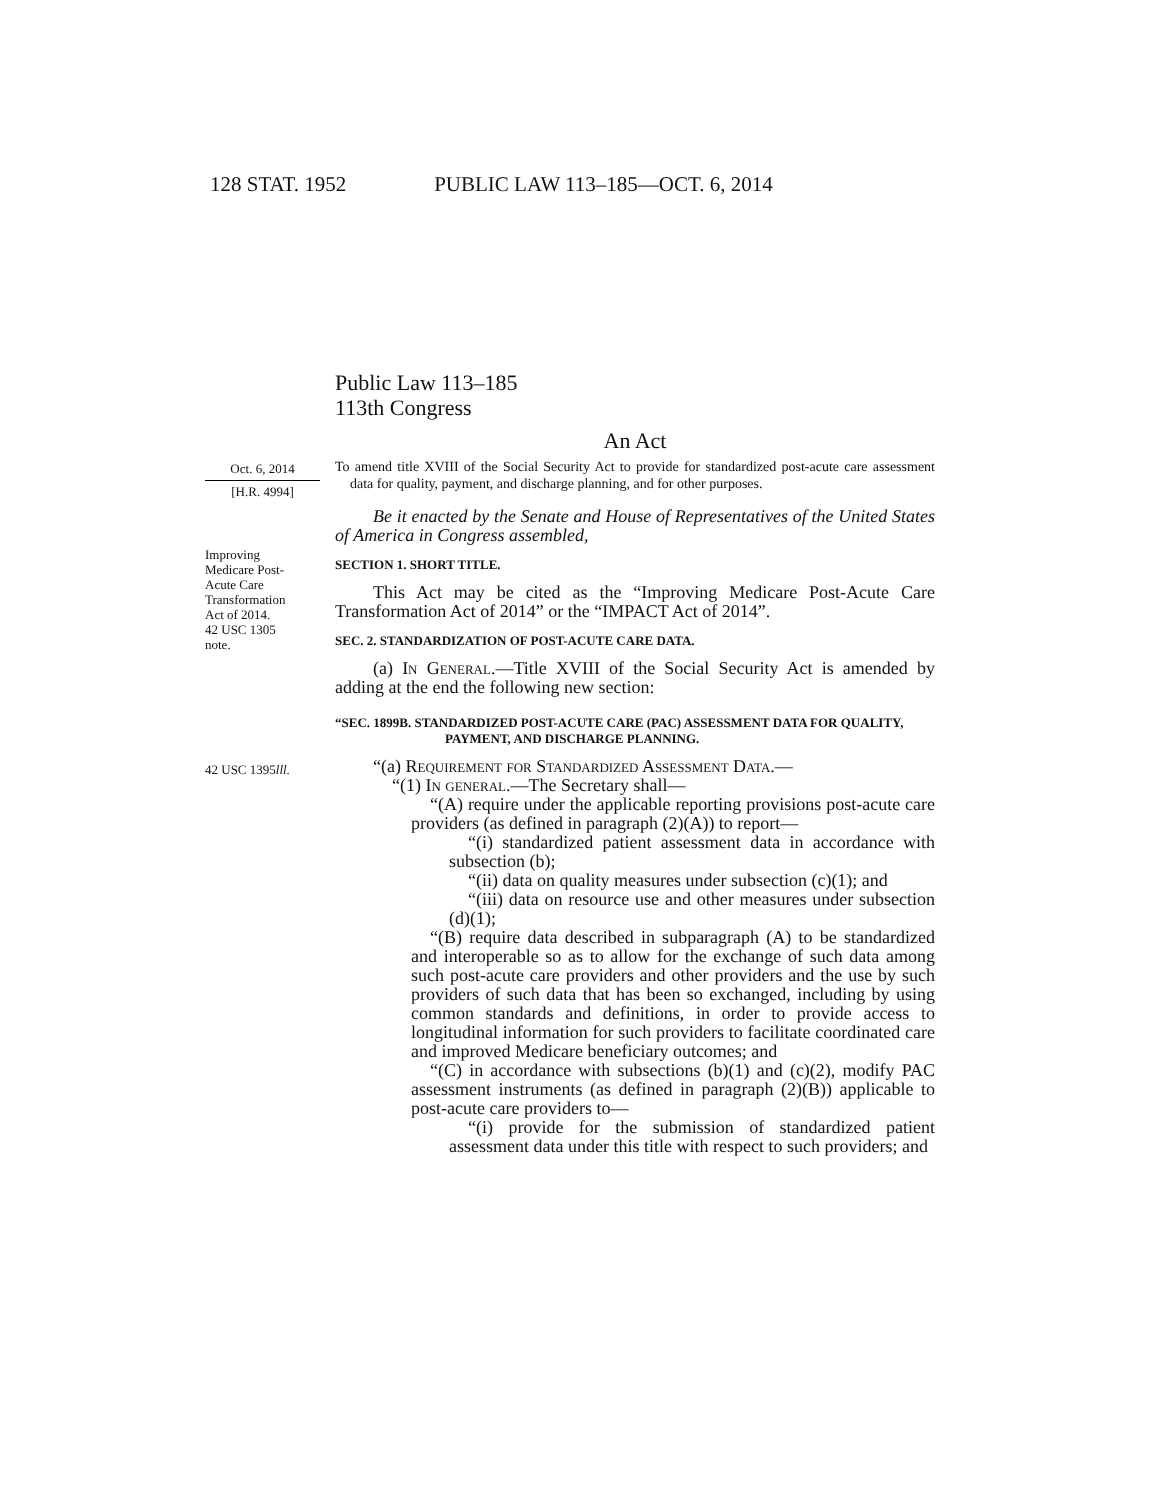128 STAT. 1952 PUBLIC LAW 113–185—OCT. 6, 2014
Public Law 113–185
113th Congress
An Act
Oct. 6, 2014
[H.R. 4994]
Improving
Medicare Post-
Acute Care
Transformation
Act of 2014.
42 USC 1305
note.
42 USC 1395lll.
To amend title XVIII of the Social Security Act to provide for standardized post-acute care assessment data for quality, payment, and discharge planning, and for other purposes.
Be it enacted by the Senate and House of Representatives of the United States of America in Congress assembled,
SECTION 1. SHORT TITLE.
This Act may be cited as the “Improving Medicare Post-Acute Care Transformation Act of 2014” or the “IMPACT Act of 2014”.
SEC. 2. STANDARDIZATION OF POST-ACUTE CARE DATA.
(a) In General.—Title XVIII of the Social Security Act is amended by adding at the end the following new section:
“SEC. 1899B. STANDARDIZED POST-ACUTE CARE (PAC) ASSESSMENT DATA FOR QUALITY, PAYMENT, AND DISCHARGE PLANNING.
“(a) Requirement for Standardized Assessment Data.—
“(1) In general.—The Secretary shall—
“(A) require under the applicable reporting provisions post-acute care providers (as defined in paragraph (2)(A)) to report—
“(i) standardized patient assessment data in accordance with subsection (b);
“(ii) data on quality measures under subsection (c)(1); and
“(iii) data on resource use and other measures under subsection (d)(1);
“(B) require data described in subparagraph (A) to be standardized and interoperable so as to allow for the exchange of such data among such post-acute care providers and other providers and the use by such providers of such data that has been so exchanged, including by using common standards and definitions, in order to provide access to longitudinal information for such providers to facilitate coordinated care and improved Medicare beneficiary outcomes; and
“(C) in accordance with subsections (b)(1) and (c)(2), modify PAC assessment instruments (as defined in paragraph (2)(B)) applicable to post-acute care providers to—
“(i) provide for the submission of standardized patient assessment data under this title with respect to such providers; and